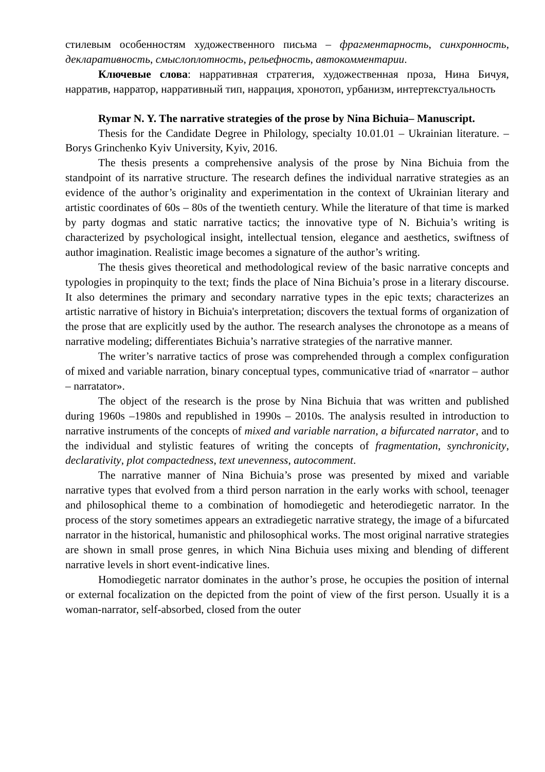стилевым особенностям художественного письма – фрагментарность, синхронность, декларативность, смыслоплотность, рельефность, автокомментарии.
Ключевые слова: нарративная стратегия, художественная проза, Нина Бичуя, нарратив, нарратор, нарративный тип, наррация, хронотоп, урбанизм, интертекстуальность
Rymar N. Y. The narrative strategies of the prose by Nina Bichuia– Manuscript.
Thesis for the Candidate Degree in Philology, specialty 10.01.01 – Ukrainian literature. – Borys Grinchenko Kyiv University, Kyiv, 2016.
The thesis presents a comprehensive analysis of the prose by Nina Bichuia from the standpoint of its narrative structure. The research defines the individual narrative strategies as an evidence of the author’s originality and experimentation in the context of Ukrainian literary and artistic coordinates of 60s – 80s of the twentieth century. While the literature of that time is marked by party dogmas and static narrative tactics; the innovative type of N. Bichuia’s writing is characterized by psychological insight, intellectual tension, elegance and aesthetics, swiftness of author imagination. Realistic image becomes a signature of the author’s writing.
The thesis gives theoretical and methodological review of the basic narrative concepts and typologies in propinquity to the text; finds the place of Nina Bichuia’s prose in a literary discourse. It also determines the primary and secondary narrative types in the epic texts; characterizes an artistic narrative of history in Bichuia's interpretation; discovers the textual forms of organization of the prose that are explicitly used by the author. The research analyses the chronotope as a means of narrative modeling; differentiates Bichuia’s narrative strategies of the narrative manner.
The writer’s narrative tactics of prose was comprehended through a complex configuration of mixed and variable narration, binary conceptual types, communicative triad of «narrator – author – narratator».
The object of the research is the prose by Nina Bichuia that was written and published during 1960s –1980s and republished in 1990s – 2010s. The analysis resulted in introduction to narrative instruments of the concepts of mixed and variable narration, a bifurcated narrator, and to the individual and stylistic features of writing the concepts of fragmentation, synchronicity, declarativity, plot compactedness, text unevenness, autocomment.
The narrative manner of Nina Bichuia’s prose was presented by mixed and variable narrative types that evolved from a third person narration in the early works with school, teenager and philosophical theme to a combination of homodiegetic and heterodiegetic narrator. In the process of the story sometimes appears an extradiegetic narrative strategy, the image of a bifurcated narrator in the historical, humanistic and philosophical works. The most original narrative strategies are shown in small prose genres, in which Nina Bichuia uses mixing and blending of different narrative levels in short event-indicative lines.
Homodiegetic narrator dominates in the author’s prose, he occupies the position of internal or external focalization on the depicted from the point of view of the first person. Usually it is a woman-narrator, self-absorbed, closed from the outer